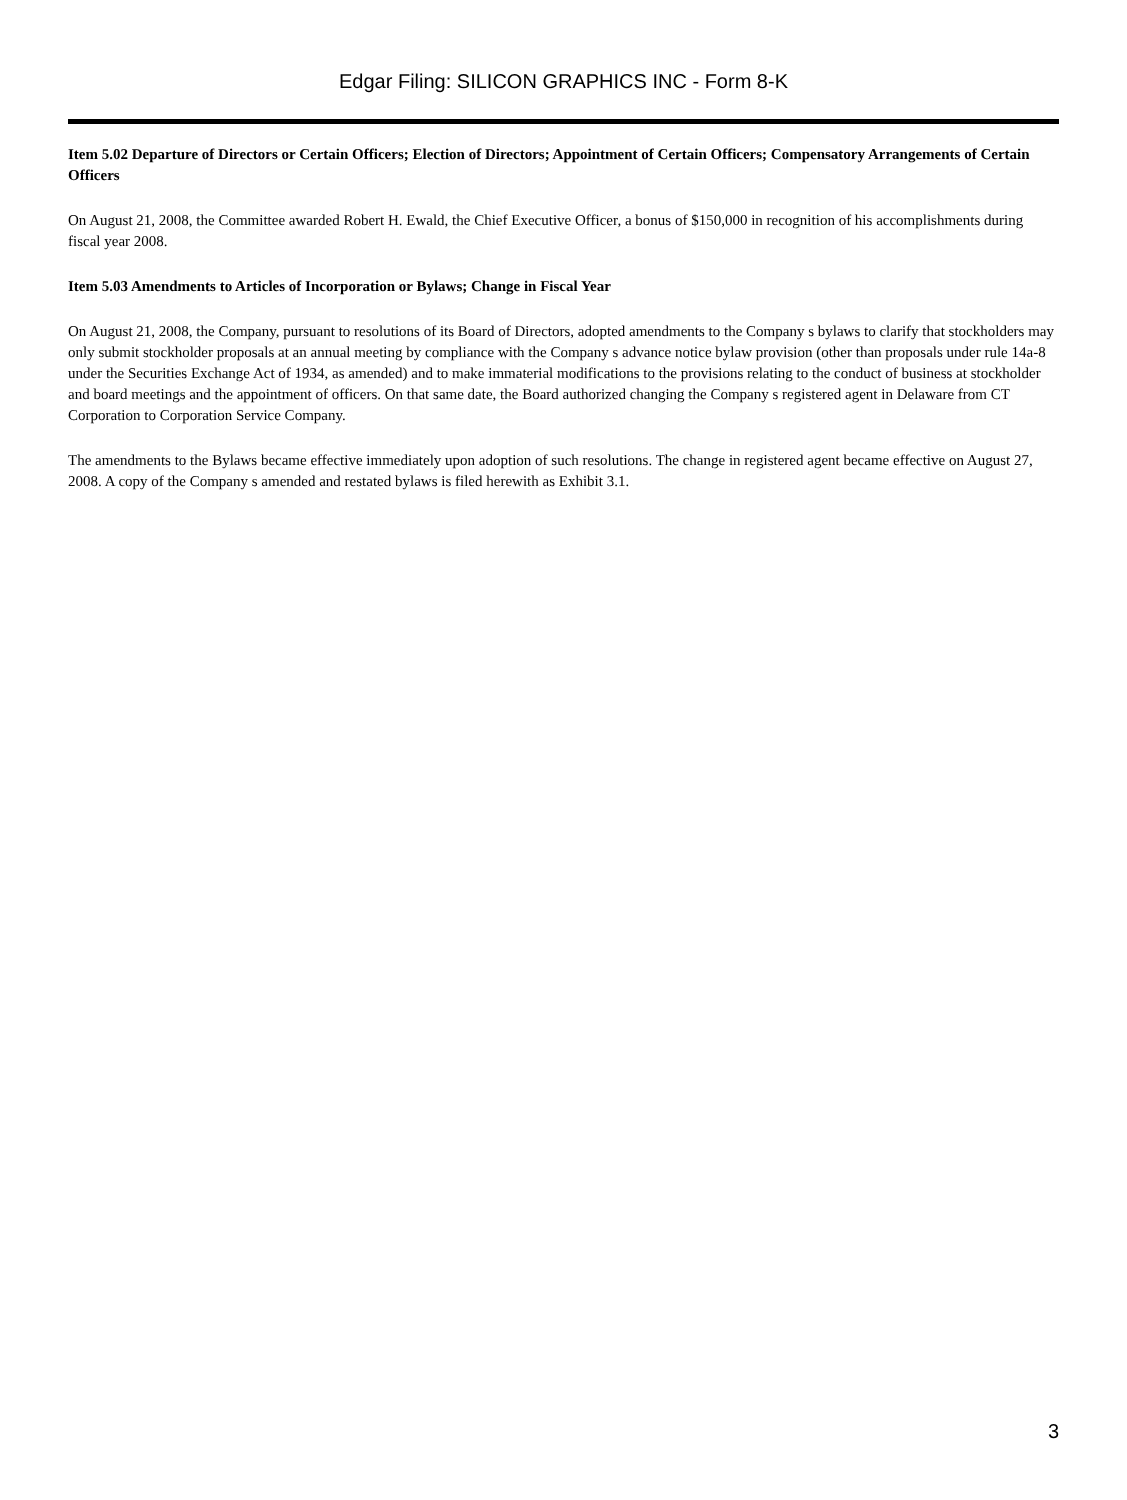Edgar Filing: SILICON GRAPHICS INC - Form 8-K
Item 5.02 Departure of Directors or Certain Officers; Election of Directors; Appointment of Certain Officers; Compensatory Arrangements of Certain Officers
On August 21, 2008, the Committee awarded Robert H. Ewald, the Chief Executive Officer, a bonus of $150,000 in recognition of his accomplishments during fiscal year 2008.
Item 5.03 Amendments to Articles of Incorporation or Bylaws; Change in Fiscal Year
On August 21, 2008, the Company, pursuant to resolutions of its Board of Directors, adopted amendments to the Company s bylaws to clarify that stockholders may only submit stockholder proposals at an annual meeting by compliance with the Company s advance notice bylaw provision (other than proposals under rule 14a-8 under the Securities Exchange Act of 1934, as amended) and to make immaterial modifications to the provisions relating to the conduct of business at stockholder and board meetings and the appointment of officers. On that same date, the Board authorized changing the Company s registered agent in Delaware from CT Corporation to Corporation Service Company.
The amendments to the Bylaws became effective immediately upon adoption of such resolutions. The change in registered agent became effective on August 27, 2008. A copy of the Company s amended and restated bylaws is filed herewith as Exhibit 3.1.
3